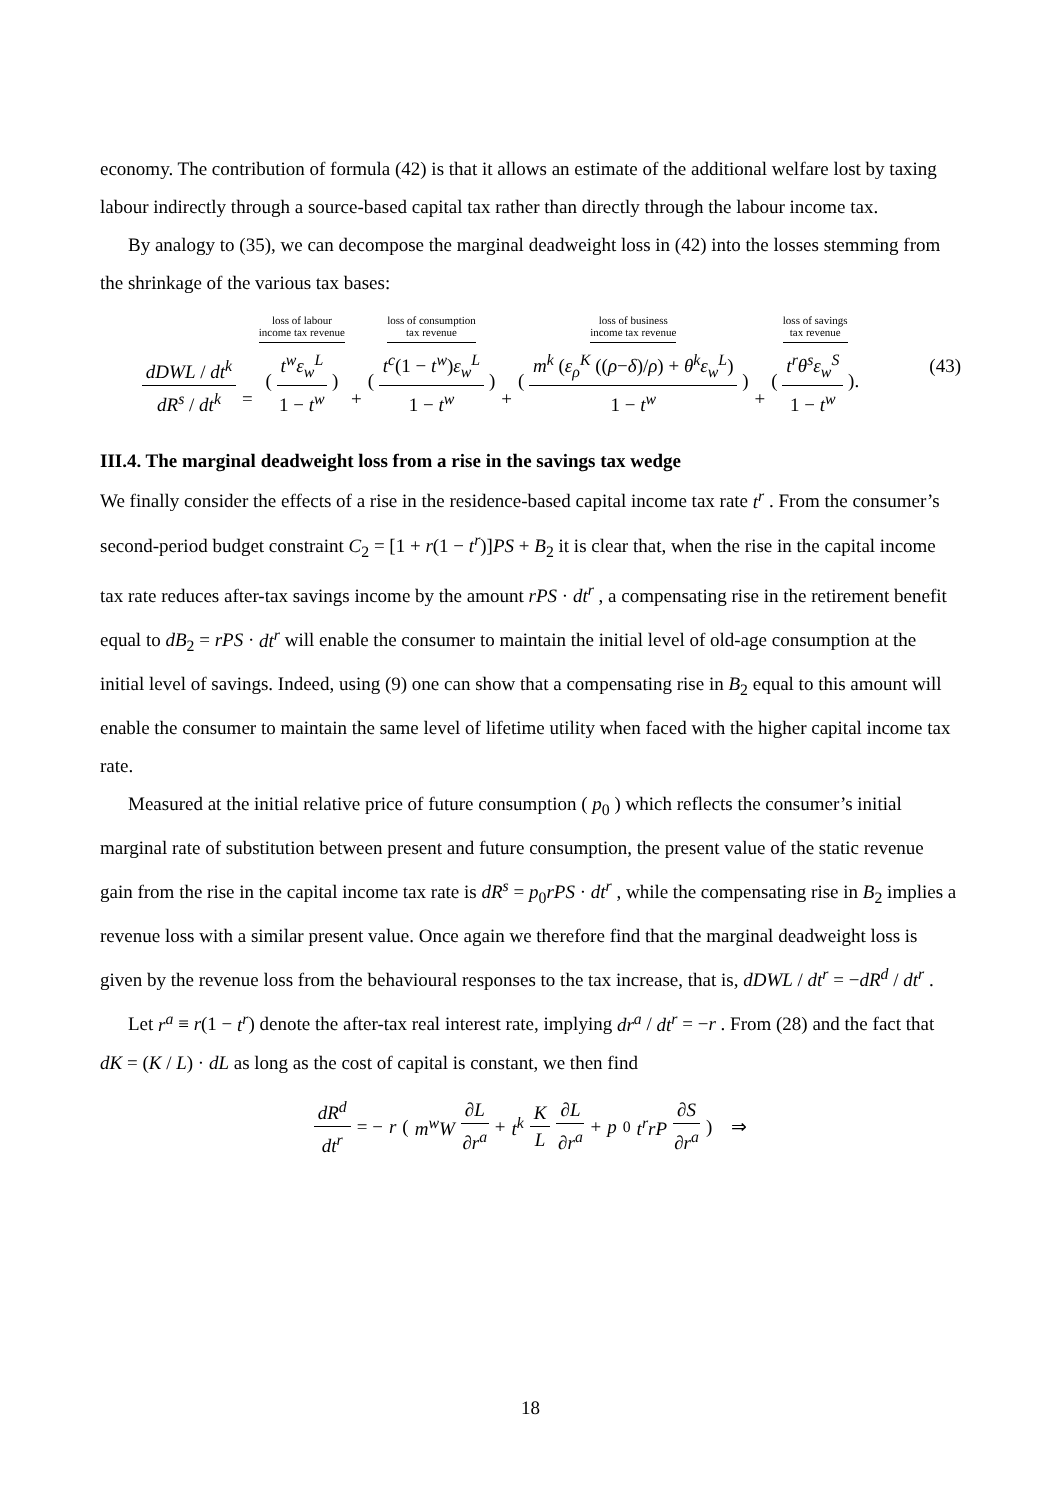economy. The contribution of formula (42) is that it allows an estimate of the additional welfare lost by taxing labour indirectly through a source-based capital tax rather than directly through the labour income tax.
By analogy to (35), we can decompose the marginal deadweight loss in (42) into the losses stemming from the shrinkage of the various tax bases:
dDWL / dt<sup>k</sup> dR<sup>s</sup> / dt<sup>k</sup> = loss of labour
income tax revenue ( t<sup>w</sup>ε<sub>w</sub><sup>L</sup> 1 − t<sup>w</sup> ) + loss of consumption
tax revenue ( t<sup>c</sup>(1 − t<sup>w</sup>)ε<sub>w</sub><sup>L</sup> 1 − t<sup>w</sup> ) + loss of business
income tax revenue ( m<sup>k</sup> (ε<sub>ρ</sub><sup>K</sup> ((ρ−δ)/ρ) + θ<sup>k</sup>ε<sub>w</sub><sup>L</sup>) 1 − t<sup>w</sup> ) + loss of savings
tax revenue ( t<sup>r</sup>θ<sup>s</sup>ε<sub>w</sub><sup>S</sup> 1 − t<sup>w</sup> ).
(43)
III.4. The marginal deadweight loss from a rise in the savings tax wedge
We finally consider the effects of a rise in the residence-based capital income tax rate t<sup>r</sup> . From the consumer’s second-period budget constraint C<sub>2</sub> = [1 + r(1 − t<sup>r</sup>)]PS + B<sub>2</sub> it is clear that, when the rise in the capital income tax rate reduces after-tax savings income by the amount rPS · dt<sup>r</sup> , a compensating rise in the retirement benefit equal to dB<sub>2</sub> = rPS · dt<sup>r</sup> will enable the consumer to maintain the initial level of old-age consumption at the initial level of savings. Indeed, using (9) one can show that a compensating rise in B<sub>2</sub> equal to this amount will enable the consumer to maintain the same level of lifetime utility when faced with the higher capital income tax rate.
Measured at the initial relative price of future consumption ( p<sub>0</sub> ) which reflects the consumer’s initial marginal rate of substitution between present and future consumption, the present value of the static revenue gain from the rise in the capital income tax rate is dR<sup>s</sup> = p<sub>0</sub>rPS · dt<sup>r</sup> , while the compensating rise in B<sub>2</sub> implies a revenue loss with a similar present value. Once again we therefore find that the marginal deadweight loss is given by the revenue loss from the behavioural responses to the tax increase, that is, dDWL / dt<sup>r</sup> = −dR<sup>d</sup> / dt<sup>r</sup> .
Let r<sup>a</sup> ≡ r(1 − t<sup>r</sup>) denote the after-tax real interest rate, implying dr<sup>a</sup> / dt<sup>r</sup> = −r . From (28) and the fact that dK = (K / L) · dL as long as the cost of capital is constant, we then find
dR<sup>d</sup> dt<sup>r</sup> = − r ( m<sup>w</sup>W ∂L ∂r<sup>a</sup> + t<sup>k</sup> K L ∂L ∂r<sup>a</sup> + p<sub>0</sub> t<sup>r</sup>rP ∂S ∂r<sup>a</sup> ) ⇒
18